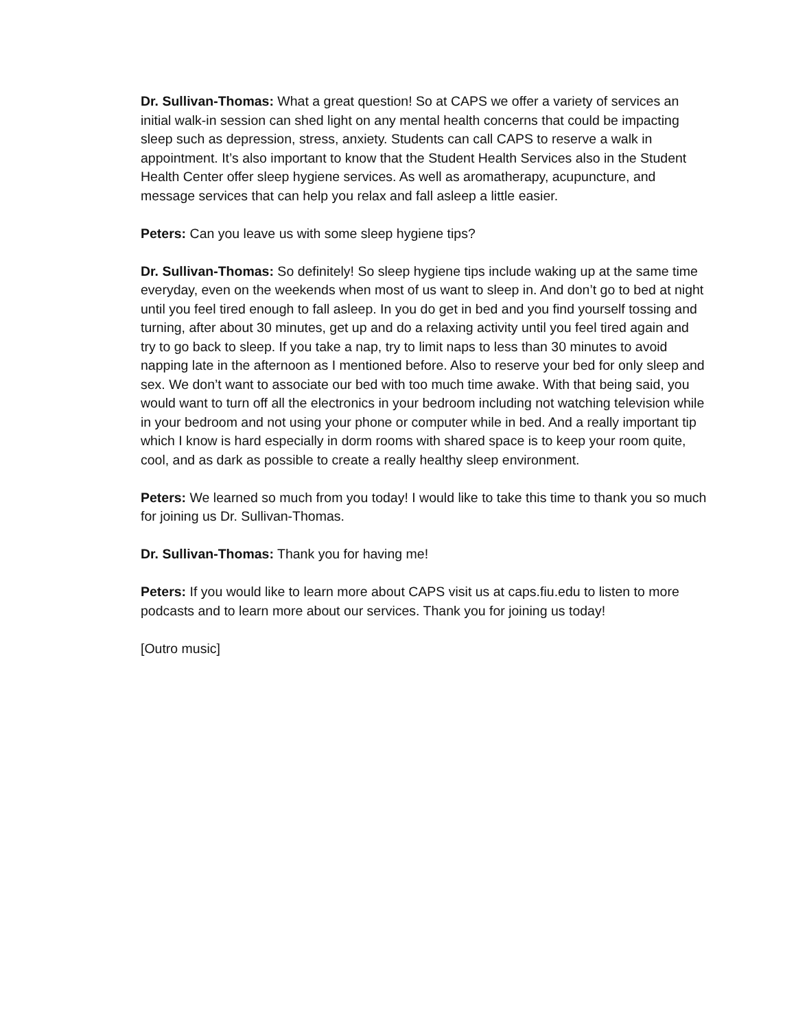Dr. Sullivan-Thomas: What a great question! So at CAPS we offer a variety of services an initial walk-in session can shed light on any mental health concerns that could be impacting sleep such as depression, stress, anxiety. Students can call CAPS to reserve a walk in appointment. It’s also important to know that the Student Health Services also in the Student Health Center offer sleep hygiene services. As well as aromatherapy, acupuncture, and message services that can help you relax and fall asleep a little easier.
Peters: Can you leave us with some sleep hygiene tips?
Dr. Sullivan-Thomas: So definitely! So sleep hygiene tips include waking up at the same time everyday, even on the weekends when most of us want to sleep in. And don’t go to bed at night until you feel tired enough to fall asleep. In you do get in bed and you find yourself tossing and turning, after about 30 minutes, get up and do a relaxing activity until you feel tired again and try to go back to sleep. If you take a nap, try to limit naps to less than 30 minutes to avoid napping late in the afternoon as I mentioned before. Also to reserve your bed for only sleep and sex. We don’t want to associate our bed with too much time awake. With that being said, you would want to turn off all the electronics in your bedroom including not watching television while in your bedroom and not using your phone or computer while in bed. And a really important tip which I know is hard especially in dorm rooms with shared space is to keep your room quite, cool, and as dark as possible to create a really healthy sleep environment.
Peters: We learned so much from you today! I would like to take this time to thank you so much for joining us Dr. Sullivan-Thomas.
Dr. Sullivan-Thomas: Thank you for having me!
Peters: If you would like to learn more about CAPS visit us at caps.fiu.edu to listen to more podcasts and to learn more about our services. Thank you for joining us today!
[Outro music]